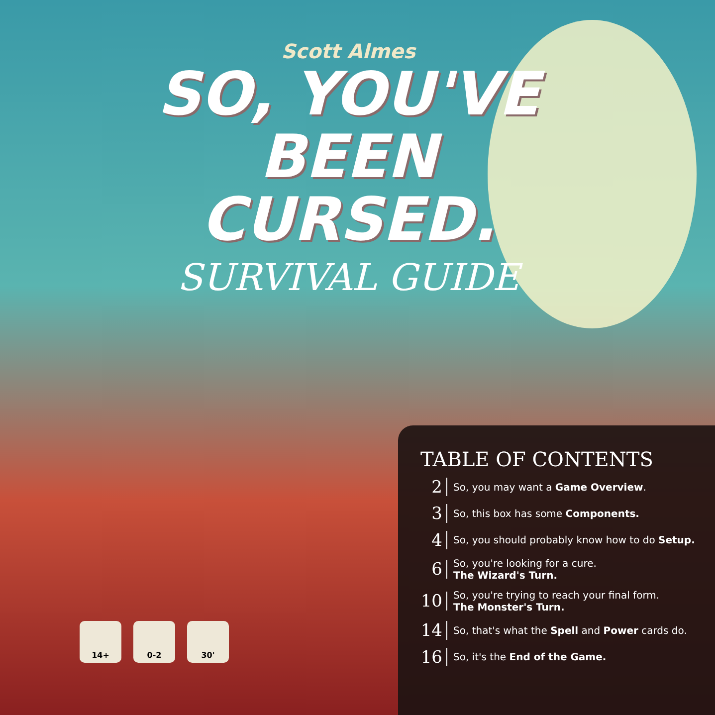Scott Almes
SO, YOU'VE
BEEN CURSED.
SURVIVAL GUIDE
14+ 0-2 30'
TABLE OF CONTENTS
2 So, you may want a Game Overview.
3 So, this box has some Components.
4 So, you should probably know how to do Setup.
6 So, you're looking for a cure.
The Wizard's Turn.
10 So, you're trying to reach your final form.
The Monster's Turn.
14 So, that's what the Spell and Power cards do.
16 So, it's the End of the Game.